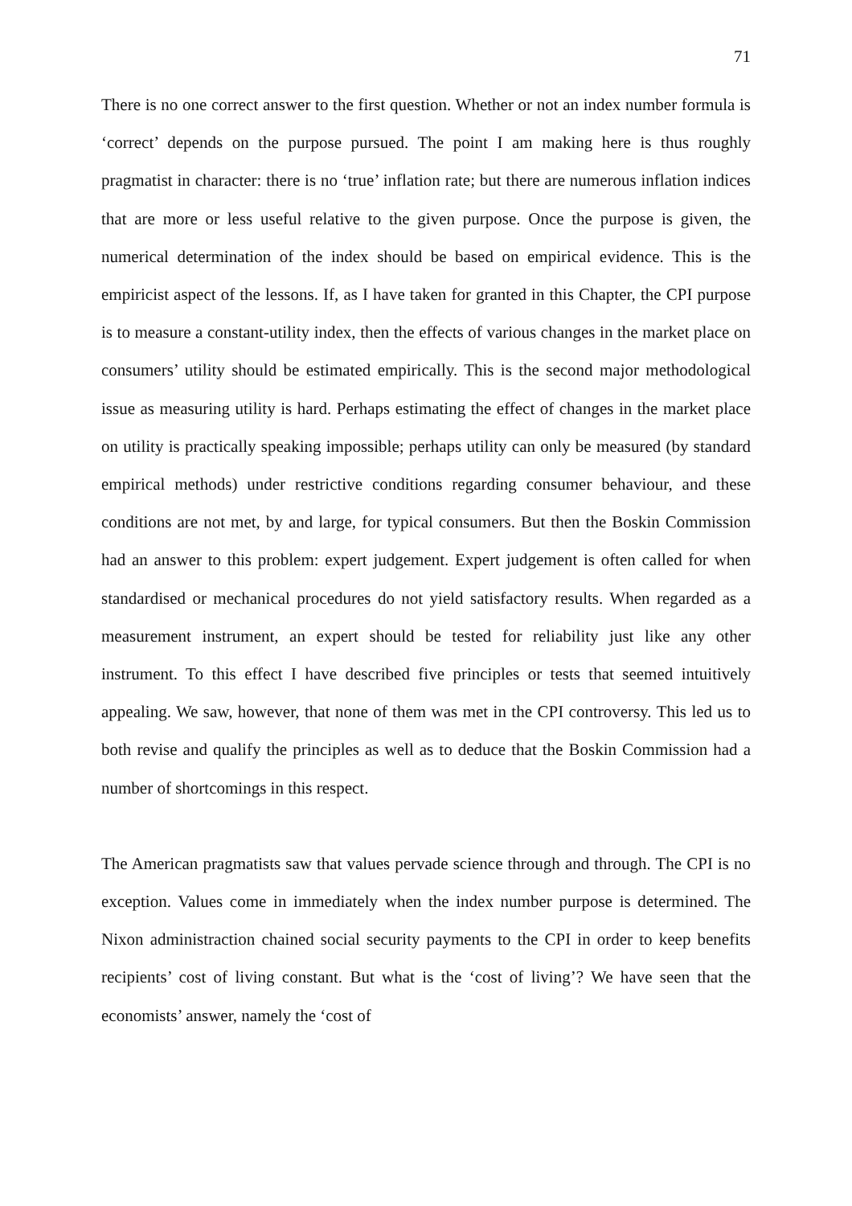71
There is no one correct answer to the first question. Whether or not an index number formula is ‘correct’ depends on the purpose pursued. The point I am making here is thus roughly pragmatist in character: there is no ‘true’ inflation rate; but there are numerous inflation indices that are more or less useful relative to the given purpose. Once the purpose is given, the numerical determination of the index should be based on empirical evidence. This is the empiricist aspect of the lessons. If, as I have taken for granted in this Chapter, the CPI purpose is to measure a constant-utility index, then the effects of various changes in the market place on consumers’ utility should be estimated empirically. This is the second major methodological issue as measuring utility is hard. Perhaps estimating the effect of changes in the market place on utility is practically speaking impossible; perhaps utility can only be measured (by standard empirical methods) under restrictive conditions regarding consumer behaviour, and these conditions are not met, by and large, for typical consumers. But then the Boskin Commission had an answer to this problem: expert judgement. Expert judgement is often called for when standardised or mechanical procedures do not yield satisfactory results. When regarded as a measurement instrument, an expert should be tested for reliability just like any other instrument. To this effect I have described five principles or tests that seemed intuitively appealing. We saw, however, that none of them was met in the CPI controversy. This led us to both revise and qualify the principles as well as to deduce that the Boskin Commission had a number of shortcomings in this respect.
The American pragmatists saw that values pervade science through and through. The CPI is no exception. Values come in immediately when the index number purpose is determined. The Nixon administraction chained social security payments to the CPI in order to keep benefits recipients’ cost of living constant. But what is the ‘cost of living’? We have seen that the economists’ answer, namely the ‘cost of